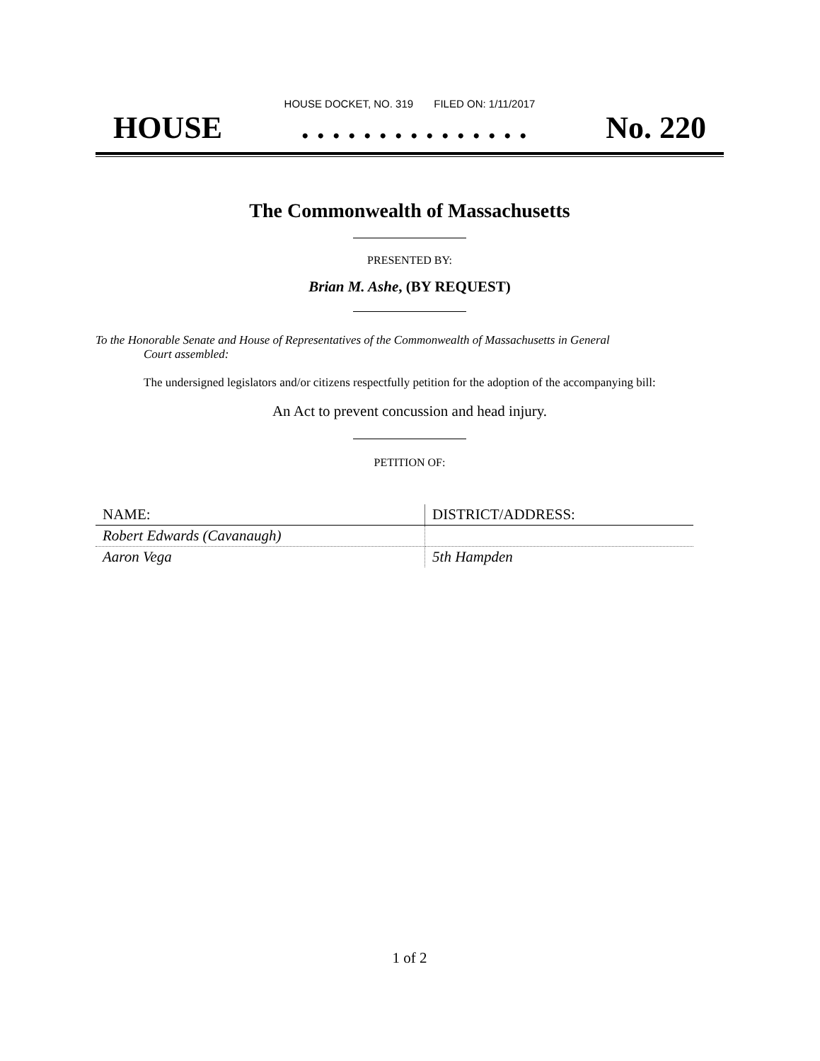HOUSE DOCKET, NO. 319 FILED ON: 1/11/2017
HOUSE. . . . . . . . . . . . . . . No. 220
The Commonwealth of Massachusetts
PRESENTED BY:
Brian M. Ashe, (BY REQUEST)
To the Honorable Senate and House of Representatives of the Commonwealth of Massachusetts in General
Court assembled:
The undersigned legislators and/or citizens respectfully petition for the adoption of the accompanying bill:
An Act to prevent concussion and head injury.
PETITION OF:
| NAME: | DISTRICT/ADDRESS: |
| --- | --- |
| Robert Edwards (Cavanaugh) | |
| Aaron Vega | 5th Hampden |
1 of 2